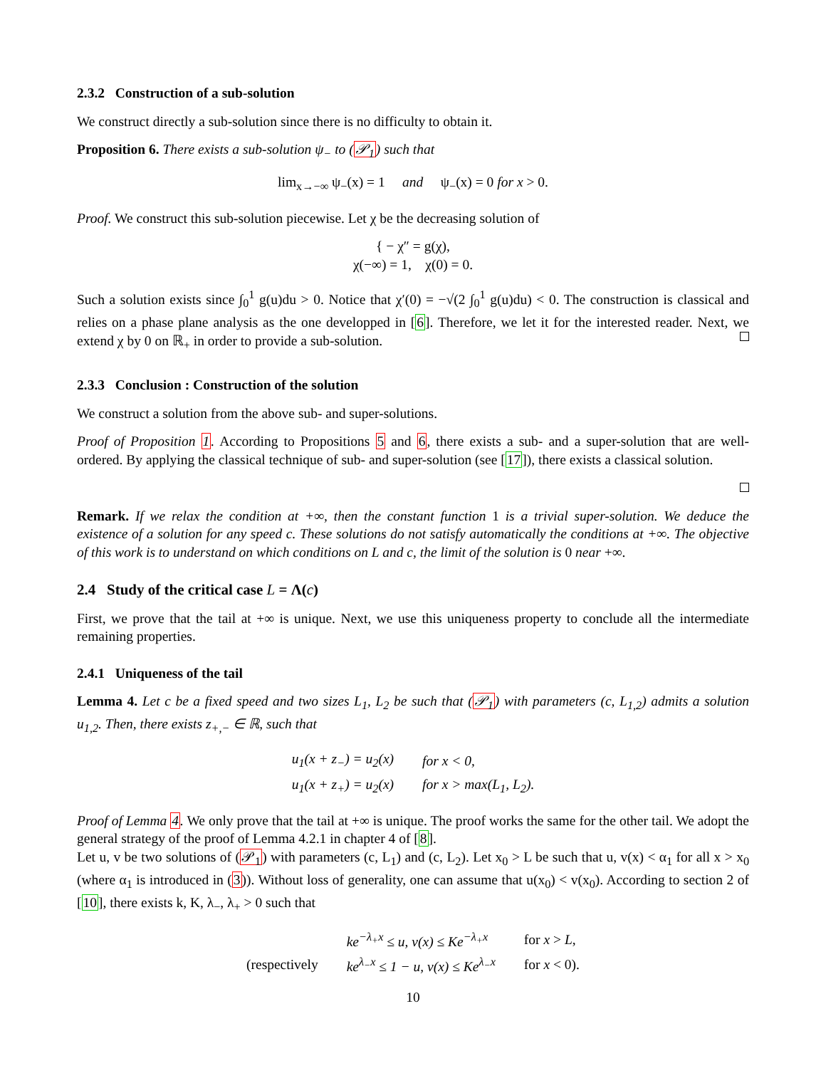2.3.2 Construction of a sub-solution
We construct directly a sub-solution since there is no difficulty to obtain it.
Proposition 6. There exists a sub-solution ψ<sub>−</sub> to (𝒫<sub>1</sub>) such that
lim<sub>x→−∞</sub> ψ<sub>−</sub>(x) = 1 and ψ<sub>−</sub>(x) = 0 for x > 0.
Proof. We construct this sub-solution piecewise. Let χ be the decreasing solution of
{ − χ″ = g(χ),
χ(−∞) = 1, χ(0) = 0.
Such a solution exists since ∫<sub>0</sub><sup>1</sup> g(u)du > 0. Notice that χ′(0) = −√(2 ∫<sub>0</sub><sup>1</sup> g(u)du) < 0. The construction is classical and relies on a phase plane analysis as the one developped in [6]. Therefore, we let it for the interested reader. Next, we extend χ by 0 on ℝ<sub>+</sub> in order to provide a sub-solution.
2.3.3 Conclusion : Construction of the solution
We construct a solution from the above sub- and super-solutions.
Proof of Proposition 1. According to Propositions 5 and 6, there exists a sub- and a super-solution that are well-ordered. By applying the classical technique of sub- and super-solution (see [17]), there exists a classical solution.
Remark. If we relax the condition at +∞, then the constant function 1 is a trivial super-solution. We deduce the existence of a solution for any speed c. These solutions do not satisfy automatically the conditions at +∞. The objective of this work is to understand on which conditions on L and c, the limit of the solution is 0 near +∞.
2.4 Study of the critical case L = Λ(c)
First, we prove that the tail at +∞ is unique. Next, we use this uniqueness property to conclude all the intermediate remaining properties.
2.4.1 Uniqueness of the tail
Lemma 4. Let c be a fixed speed and two sizes L<sub>1</sub>, L<sub>2</sub> be such that (𝒫<sub>1</sub>) with parameters (c, L<sub>1,2</sub>) admits a solution u<sub>1,2</sub>. Then, there exists z<sub>+,−</sub> ∈ ℝ, such that
| u<sub>1</sub>(x + z<sub>−</sub>) = u<sub>2</sub>(x) | for x < 0, |
| u<sub>1</sub>(x + z<sub>+</sub>) = u<sub>2</sub>(x) | for x > max(L<sub>1</sub>, L<sub>2</sub>). |
Proof of Lemma 4. We only prove that the tail at +∞ is unique. The proof works the same for the other tail. We adopt the general strategy of the proof of Lemma 4.2.1 in chapter 4 of [8].
Let u, v be two solutions of (𝒫<sub>1</sub>) with parameters (c, L<sub>1</sub>) and (c, L<sub>2</sub>). Let x<sub>0</sub> > L be such that u, v(x) < α<sub>1</sub> for all x > x<sub>0</sub> (where α<sub>1</sub> is introduced in (3)). Without loss of generality, one can assume that u(x<sub>0</sub>) < v(x<sub>0</sub>). According to section 2 of [10], there exists k, K, λ<sub>−</sub>, λ<sub>+</sub> > 0 such that
| | ke<sup>−λ<sub>+</sub>x</sup> ≤ u, v(x) ≤ Ke<sup>−λ<sub>+</sub>x</sup> | for x > L , |
| (respectively | ke<sup>λ<sub>−</sub>x</sup> ≤ 1 − u, v(x) ≤ Ke<sup>λ<sub>−</sub>x</sup> | for x < 0). |
10